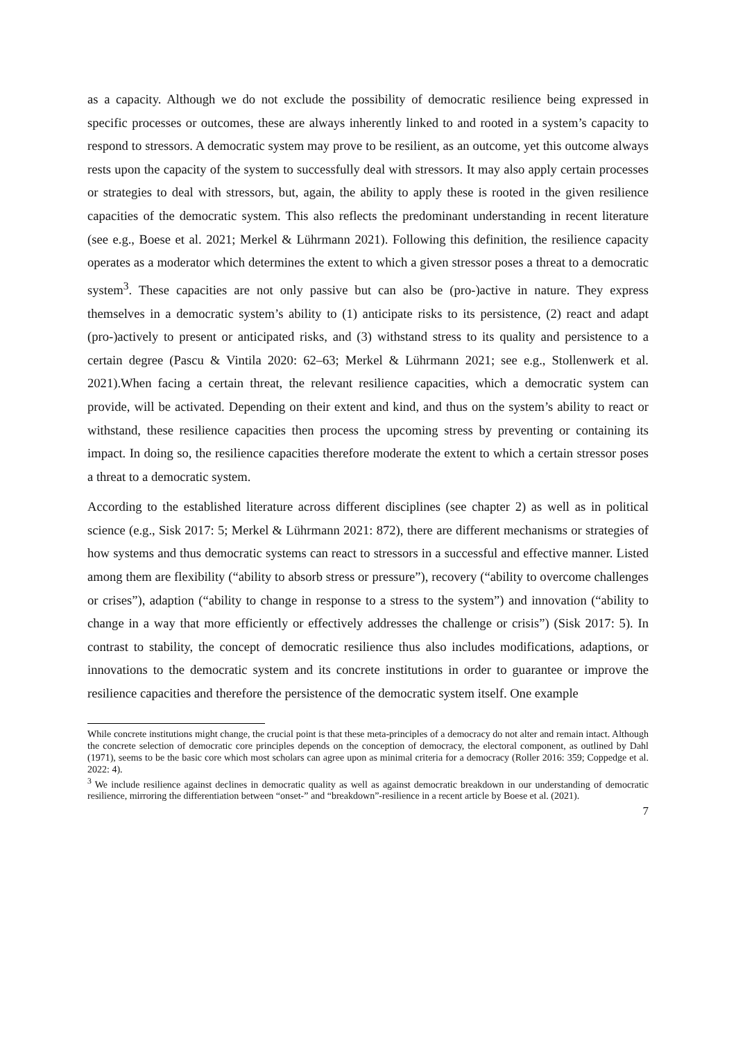as a capacity. Although we do not exclude the possibility of democratic resilience being expressed in specific processes or outcomes, these are always inherently linked to and rooted in a system’s capacity to respond to stressors. A democratic system may prove to be resilient, as an outcome, yet this outcome always rests upon the capacity of the system to successfully deal with stressors. It may also apply certain processes or strategies to deal with stressors, but, again, the ability to apply these is rooted in the given resilience capacities of the democratic system. This also reflects the predominant understanding in recent literature (see e.g., Boese et al. 2021; Merkel & Lührmann 2021). Following this definition, the resilience capacity operates as a moderator which determines the extent to which a given stressor poses a threat to a democratic system<sup>3</sup>. These capacities are not only passive but can also be (pro-)active in nature. They express themselves in a democratic system’s ability to (1) anticipate risks to its persistence, (2) react and adapt (pro-)actively to present or anticipated risks, and (3) withstand stress to its quality and persistence to a certain degree (Pascu & Vintila 2020: 62–63; Merkel & Lührmann 2021; see e.g., Stollenwerk et al. 2021).When facing a certain threat, the relevant resilience capacities, which a democratic system can provide, will be activated. Depending on their extent and kind, and thus on the system’s ability to react or withstand, these resilience capacities then process the upcoming stress by preventing or containing its impact. In doing so, the resilience capacities therefore moderate the extent to which a certain stressor poses a threat to a democratic system.
According to the established literature across different disciplines (see chapter 2) as well as in political science (e.g., Sisk 2017: 5; Merkel & Lührmann 2021: 872), there are different mechanisms or strategies of how systems and thus democratic systems can react to stressors in a successful and effective manner. Listed among them are flexibility (“ability to absorb stress or pressure”), recovery (“ability to overcome challenges or crises”), adaption (“ability to change in response to a stress to the system”) and innovation (“ability to change in a way that more efficiently or effectively addresses the challenge or crisis”) (Sisk 2017: 5). In contrast to stability, the concept of democratic resilience thus also includes modifications, adaptions, or innovations to the democratic system and its concrete institutions in order to guarantee or improve the resilience capacities and therefore the persistence of the democratic system itself. One example
While concrete institutions might change, the crucial point is that these meta-principles of a democracy do not alter and remain intact. Although the concrete selection of democratic core principles depends on the conception of democracy, the electoral component, as outlined by Dahl (1971), seems to be the basic core which most scholars can agree upon as minimal criteria for a democracy (Roller 2016: 359; Coppedge et al. 2022: 4).
<sup>3</sup> We include resilience against declines in democratic quality as well as against democratic breakdown in our understanding of democratic resilience, mirroring the differentiation between “onset-” and “breakdown”-resilience in a recent article by Boese et al. (2021).
7